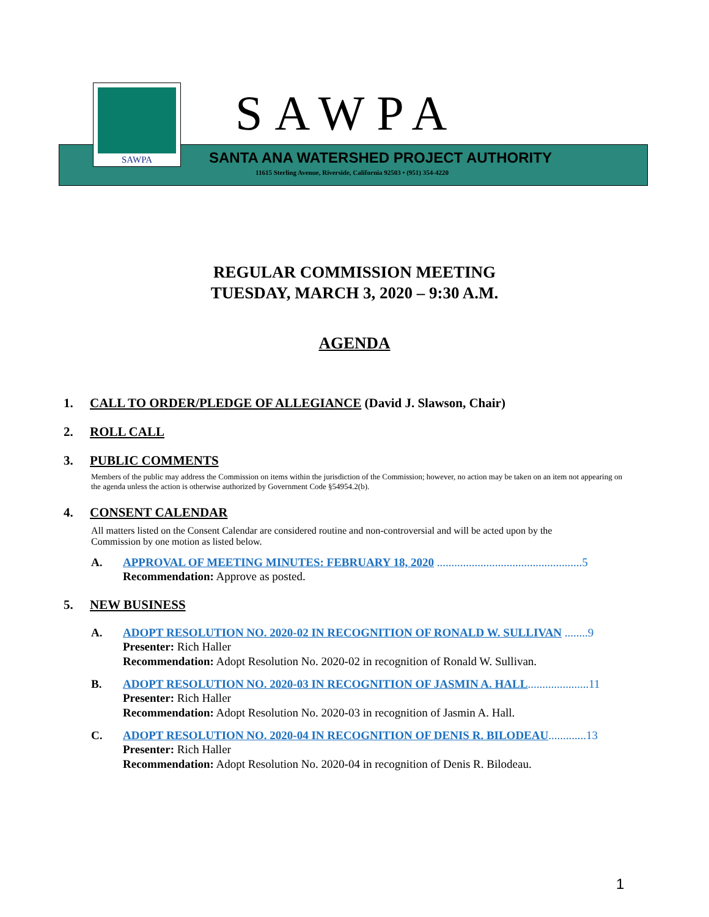SAWPA SAWPA
SANTA ANA WATERSHED PROJECT AUTHORITY
11615 Sterling Avenue, Riverside, California 92503 • (951) 354-4220
REGULAR COMMISSION MEETING
TUESDAY, MARCH 3, 2020 – 9:30 A.M.
AGENDA
1. CALL TO ORDER/PLEDGE OF ALLEGIANCE (David J. Slawson, Chair)
2. ROLL CALL
3. PUBLIC COMMENTS
Members of the public may address the Commission on items within the jurisdiction of the Commission; however, no action may be taken on an item not appearing on the agenda unless the action is otherwise authorized by Government Code §54954.2(b).
4. CONSENT CALENDAR
All matters listed on the Consent Calendar are considered routine and non-controversial and will be acted upon by the Commission by one motion as listed below.
A. APPROVAL OF MEETING MINUTES: FEBRUARY 18, 2020 ..................................................5
Recommendation: Approve as posted.
5. NEW BUSINESS
A. ADOPT RESOLUTION NO. 2020-02 IN RECOGNITION OF RONALD W. SULLIVAN ........9
Presenter: Rich Haller
Recommendation: Adopt Resolution No. 2020-02 in recognition of Ronald W. Sullivan.
B. ADOPT RESOLUTION NO. 2020-03 IN RECOGNITION OF JASMIN A. HALL.....................11
Presenter: Rich Haller
Recommendation: Adopt Resolution No. 2020-03 in recognition of Jasmin A. Hall.
C. ADOPT RESOLUTION NO. 2020-04 IN RECOGNITION OF DENIS R. BILODEAU.............13
Presenter: Rich Haller
Recommendation: Adopt Resolution No. 2020-04 in recognition of Denis R. Bilodeau.
1